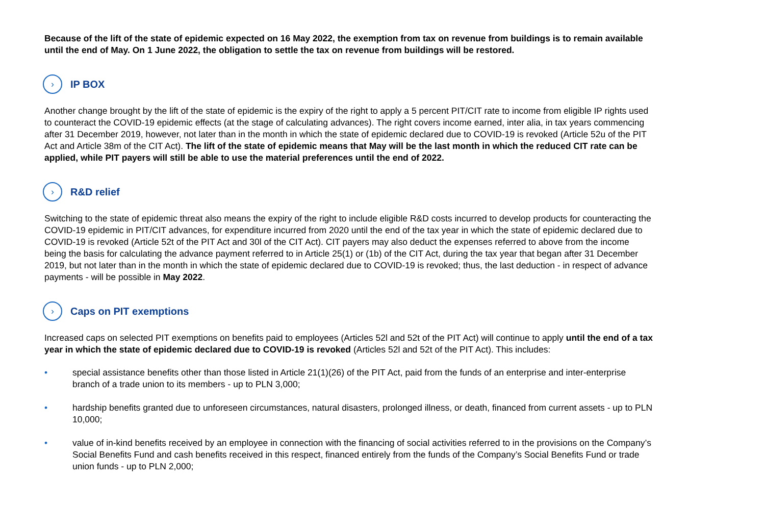Because of the lift of the state of epidemic expected on 16 May 2022, the exemption from tax on revenue from buildings is to remain available until the end of May. On 1 June 2022, the obligation to settle the tax on revenue from buildings will be restored.
› IP BOX
Another change brought by the lift of the state of epidemic is the expiry of the right to apply a 5 percent PIT/CIT rate to income from eligible IP rights used to counteract the COVID-19 epidemic effects (at the stage of calculating advances). The right covers income earned, inter alia, in tax years commencing after 31 December 2019, however, not later than in the month in which the state of epidemic declared due to COVID-19 is revoked (Article 52u of the PIT Act and Article 38m of the CIT Act). The lift of the state of epidemic means that May will be the last month in which the reduced CIT rate can be applied, while PIT payers will still be able to use the material preferences until the end of 2022.
› R&D relief
Switching to the state of epidemic threat also means the expiry of the right to include eligible R&D costs incurred to develop products for counteracting the COVID-19 epidemic in PIT/CIT advances, for expenditure incurred from 2020 until the end of the tax year in which the state of epidemic declared due to COVID-19 is revoked (Article 52t of the PIT Act and 30l of the CIT Act). CIT payers may also deduct the expenses referred to above from the income being the basis for calculating the advance payment referred to in Article 25(1) or (1b) of the CIT Act, during the tax year that began after 31 December 2019, but not later than in the month in which the state of epidemic declared due to COVID-19 is revoked; thus, the last deduction - in respect of advance payments - will be possible in May 2022.
› Caps on PIT exemptions
Increased caps on selected PIT exemptions on benefits paid to employees (Articles 52l and 52t of the PIT Act) will continue to apply until the end of a tax year in which the state of epidemic declared due to COVID-19 is revoked (Articles 52l and 52t of the PIT Act). This includes:
• special assistance benefits other than those listed in Article 21(1)(26) of the PIT Act, paid from the funds of an enterprise and inter-enterprise branch of a trade union to its members - up to PLN 3,000;
• hardship benefits granted due to unforeseen circumstances, natural disasters, prolonged illness, or death, financed from current assets - up to PLN 10,000;
• value of in-kind benefits received by an employee in connection with the financing of social activities referred to in the provisions on the Company’s Social Benefits Fund and cash benefits received in this respect, financed entirely from the funds of the Company’s Social Benefits Fund or trade union funds - up to PLN 2,000;